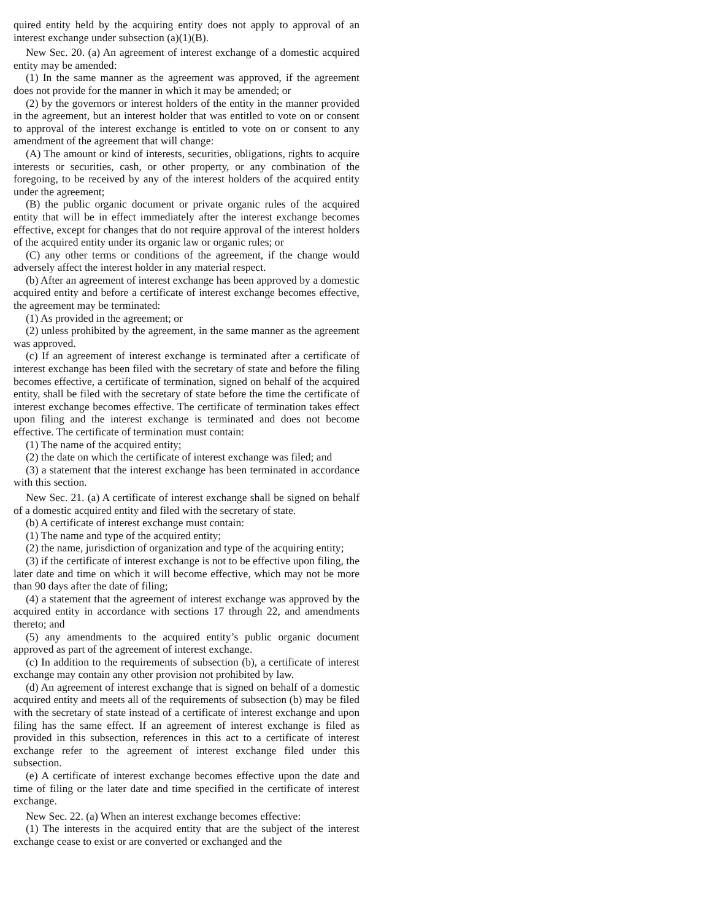quired entity held by the acquiring entity does not apply to approval of an interest exchange under subsection (a)(1)(B).
New Sec. 20. (a) An agreement of interest exchange of a domestic acquired entity may be amended:
(1) In the same manner as the agreement was approved, if the agreement does not provide for the manner in which it may be amended; or
(2) by the governors or interest holders of the entity in the manner provided in the agreement, but an interest holder that was entitled to vote on or consent to approval of the interest exchange is entitled to vote on or consent to any amendment of the agreement that will change:
(A) The amount or kind of interests, securities, obligations, rights to acquire interests or securities, cash, or other property, or any combination of the foregoing, to be received by any of the interest holders of the acquired entity under the agreement;
(B) the public organic document or private organic rules of the acquired entity that will be in effect immediately after the interest exchange becomes effective, except for changes that do not require approval of the interest holders of the acquired entity under its organic law or organic rules; or
(C) any other terms or conditions of the agreement, if the change would adversely affect the interest holder in any material respect.
(b) After an agreement of interest exchange has been approved by a domestic acquired entity and before a certificate of interest exchange becomes effective, the agreement may be terminated:
(1) As provided in the agreement; or
(2) unless prohibited by the agreement, in the same manner as the agreement was approved.
(c) If an agreement of interest exchange is terminated after a certificate of interest exchange has been filed with the secretary of state and before the filing becomes effective, a certificate of termination, signed on behalf of the acquired entity, shall be filed with the secretary of state before the time the certificate of interest exchange becomes effective. The certificate of termination takes effect upon filing and the interest exchange is terminated and does not become effective. The certificate of termination must contain:
(1) The name of the acquired entity;
(2) the date on which the certificate of interest exchange was filed; and
(3) a statement that the interest exchange has been terminated in accordance with this section.
New Sec. 21. (a) A certificate of interest exchange shall be signed on behalf of a domestic acquired entity and filed with the secretary of state.
(b) A certificate of interest exchange must contain:
(1) The name and type of the acquired entity;
(2) the name, jurisdiction of organization and type of the acquiring entity;
(3) if the certificate of interest exchange is not to be effective upon filing, the later date and time on which it will become effective, which may not be more than 90 days after the date of filing;
(4) a statement that the agreement of interest exchange was approved by the acquired entity in accordance with sections 17 through 22, and amendments thereto; and
(5) any amendments to the acquired entity’s public organic document approved as part of the agreement of interest exchange.
(c) In addition to the requirements of subsection (b), a certificate of interest exchange may contain any other provision not prohibited by law.
(d) An agreement of interest exchange that is signed on behalf of a domestic acquired entity and meets all of the requirements of subsection (b) may be filed with the secretary of state instead of a certificate of interest exchange and upon filing has the same effect. If an agreement of interest exchange is filed as provided in this subsection, references in this act to a certificate of interest exchange refer to the agreement of interest exchange filed under this subsection.
(e) A certificate of interest exchange becomes effective upon the date and time of filing or the later date and time specified in the certificate of interest exchange.
New Sec. 22. (a) When an interest exchange becomes effective:
(1) The interests in the acquired entity that are the subject of the interest exchange cease to exist or are converted or exchanged and the